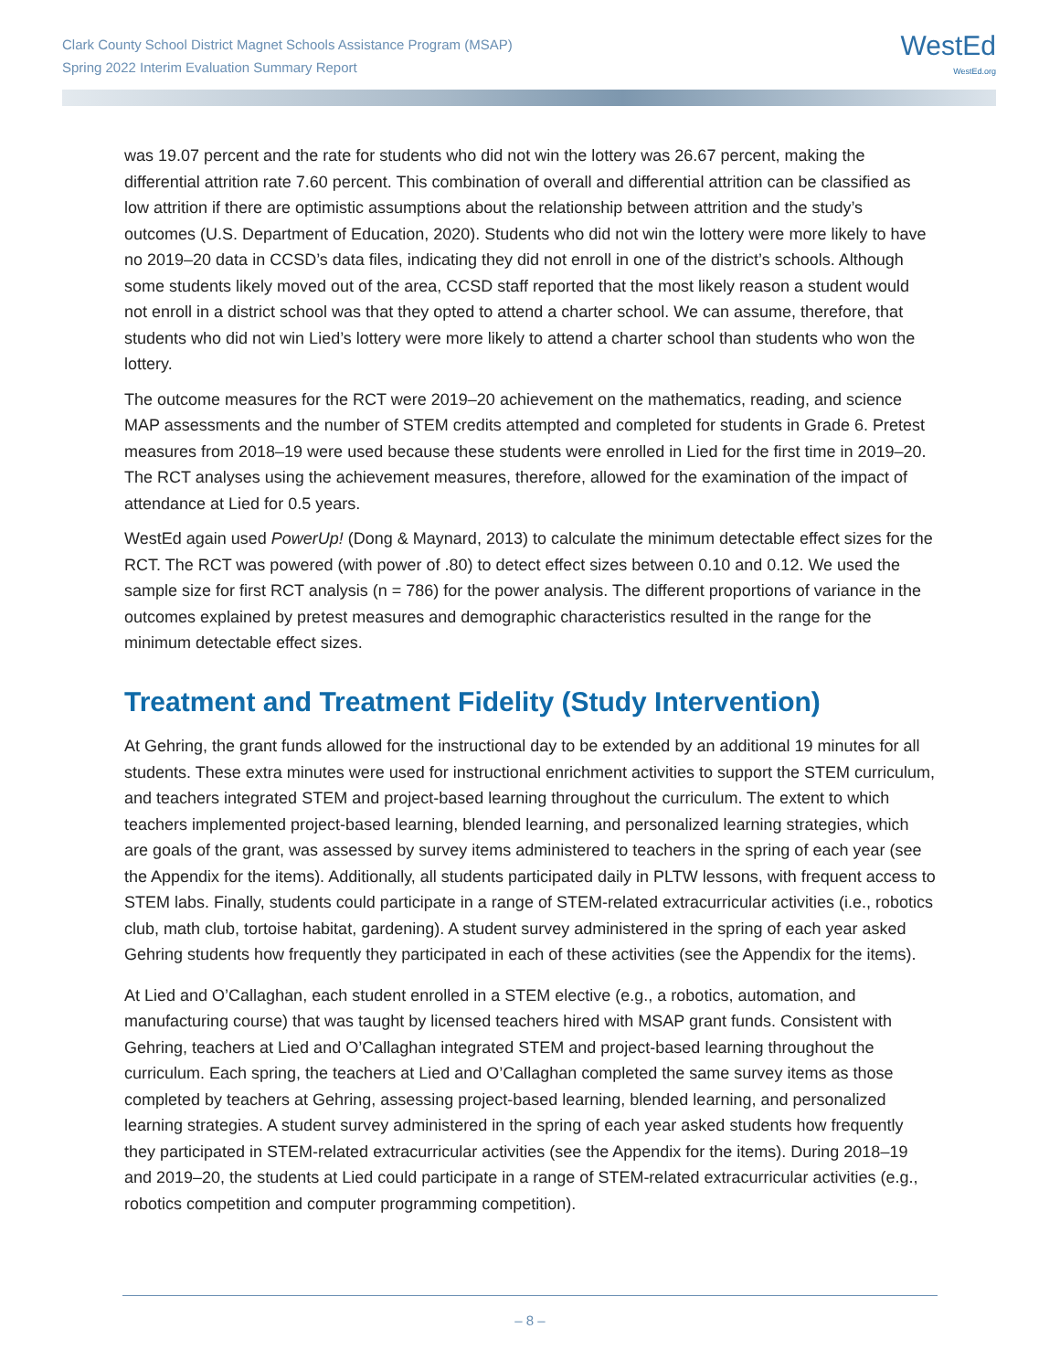Clark County School District Magnet Schools Assistance Program (MSAP)
Spring 2022 Interim Evaluation Summary Report
WestEd
WestEd.org
was 19.07 percent and the rate for students who did not win the lottery was 26.67 percent, making the differential attrition rate 7.60 percent. This combination of overall and differential attrition can be classified as low attrition if there are optimistic assumptions about the relationship between attrition and the study’s outcomes (U.S. Department of Education, 2020). Students who did not win the lottery were more likely to have no 2019–20 data in CCSD’s data files, indicating they did not enroll in one of the district’s schools. Although some students likely moved out of the area, CCSD staff reported that the most likely reason a student would not enroll in a district school was that they opted to attend a charter school. We can assume, therefore, that students who did not win Lied’s lottery were more likely to attend a charter school than students who won the lottery.
The outcome measures for the RCT were 2019–20 achievement on the mathematics, reading, and science MAP assessments and the number of STEM credits attempted and completed for students in Grade 6. Pretest measures from 2018–19 were used because these students were enrolled in Lied for the first time in 2019–20. The RCT analyses using the achievement measures, therefore, allowed for the examination of the impact of attendance at Lied for 0.5 years.
WestEd again used PowerUp! (Dong & Maynard, 2013) to calculate the minimum detectable effect sizes for the RCT. The RCT was powered (with power of .80) to detect effect sizes between 0.10 and 0.12. We used the sample size for first RCT analysis (n = 786) for the power analysis. The different proportions of variance in the outcomes explained by pretest measures and demographic characteristics resulted in the range for the minimum detectable effect sizes.
Treatment and Treatment Fidelity (Study Intervention)
At Gehring, the grant funds allowed for the instructional day to be extended by an additional 19 minutes for all students. These extra minutes were used for instructional enrichment activities to support the STEM curriculum, and teachers integrated STEM and project-based learning throughout the curriculum. The extent to which teachers implemented project-based learning, blended learning, and personalized learning strategies, which are goals of the grant, was assessed by survey items administered to teachers in the spring of each year (see the Appendix for the items). Additionally, all students participated daily in PLTW lessons, with frequent access to STEM labs. Finally, students could participate in a range of STEM-related extracurricular activities (i.e., robotics club, math club, tortoise habitat, gardening). A student survey administered in the spring of each year asked Gehring students how frequently they participated in each of these activities (see the Appendix for the items).
At Lied and O’Callaghan, each student enrolled in a STEM elective (e.g., a robotics, automation, and manufacturing course) that was taught by licensed teachers hired with MSAP grant funds. Consistent with Gehring, teachers at Lied and O’Callaghan integrated STEM and project-based learning throughout the curriculum. Each spring, the teachers at Lied and O’Callaghan completed the same survey items as those completed by teachers at Gehring, assessing project-based learning, blended learning, and personalized learning strategies. A student survey administered in the spring of each year asked students how frequently they participated in STEM-related extracurricular activities (see the Appendix for the items). During 2018–19 and 2019–20, the students at Lied could participate in a range of STEM-related extracurricular activities (e.g., robotics competition and computer programming competition).
– 8 –